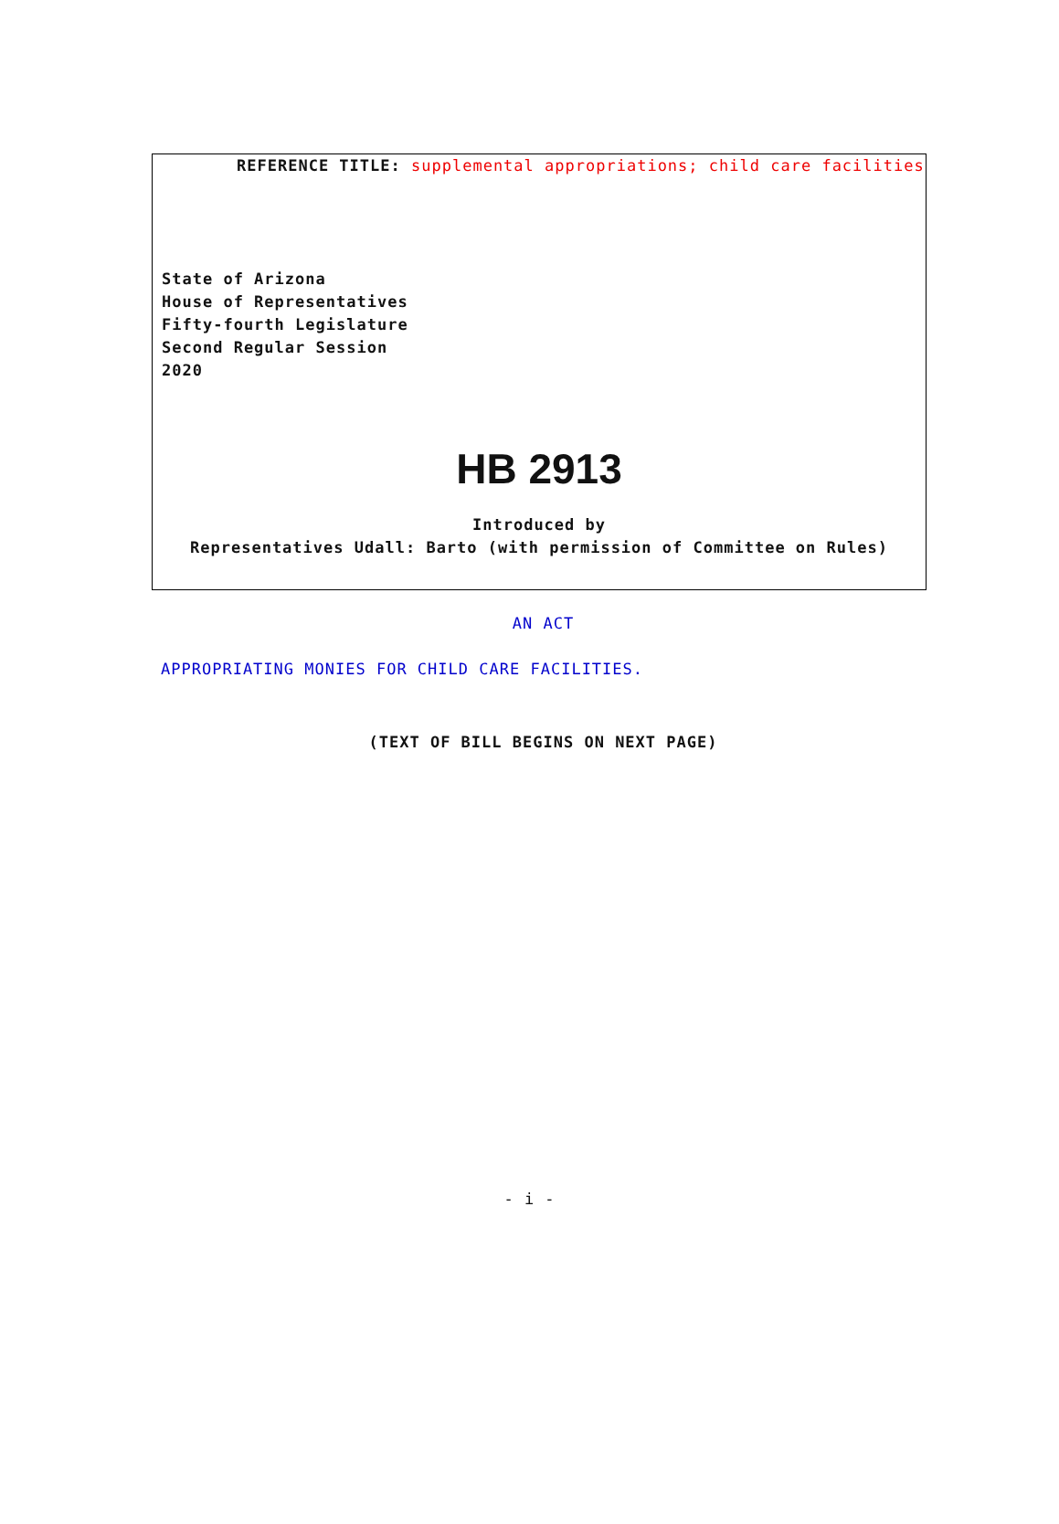REFERENCE TITLE: supplemental appropriations; child care facilities
State of Arizona
House of Representatives
Fifty-fourth Legislature
Second Regular Session
2020
HB 2913
Introduced by
Representatives Udall: Barto (with permission of Committee on Rules)
AN ACT
APPROPRIATING MONIES FOR CHILD CARE FACILITIES.
(TEXT OF BILL BEGINS ON NEXT PAGE)
- i -